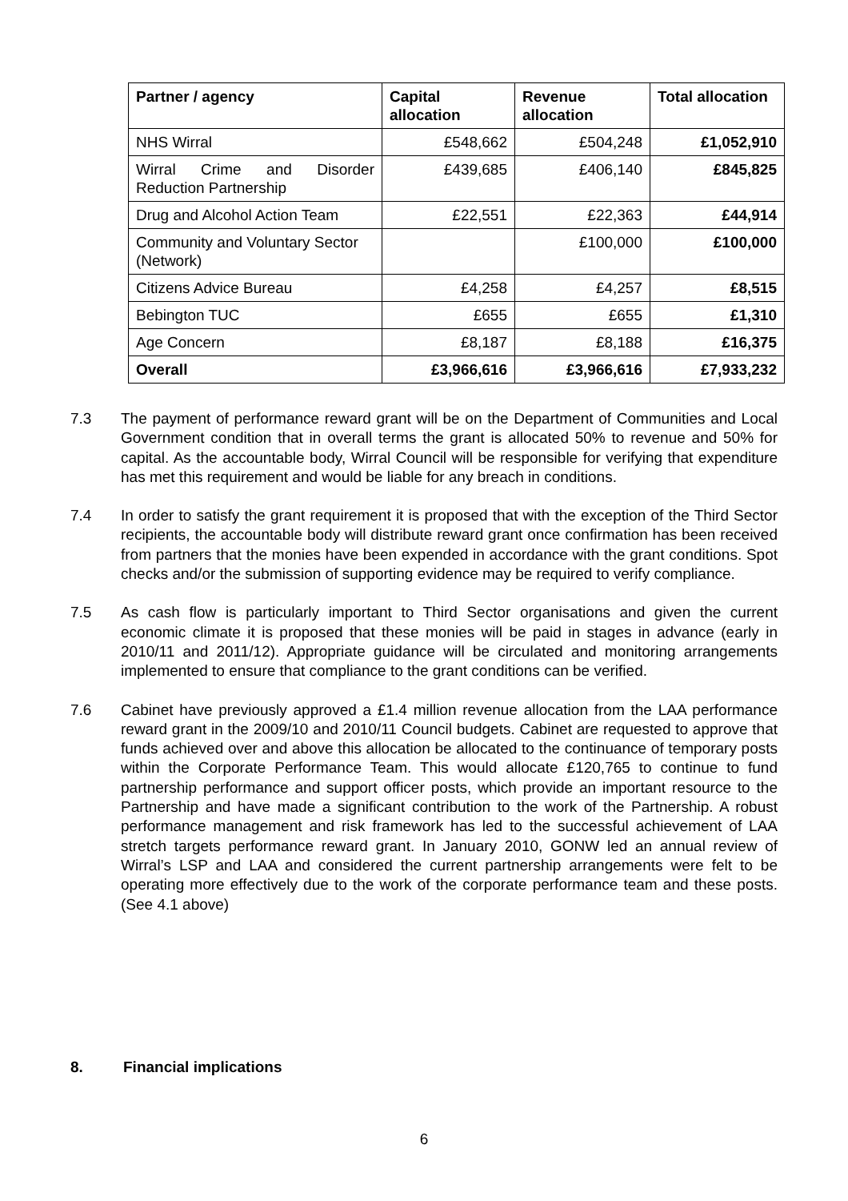| Partner / agency | Capital allocation | Revenue allocation | Total allocation |
| --- | --- | --- | --- |
| NHS Wirral | £548,662 | £504,248 | £1,052,910 |
| Wirral Crime and Disorder Reduction Partnership | £439,685 | £406,140 | £845,825 |
| Drug and Alcohol Action Team | £22,551 | £22,363 | £44,914 |
| Community and Voluntary Sector (Network) | | £100,000 | £100,000 |
| Citizens Advice Bureau | £4,258 | £4,257 | £8,515 |
| Bebington TUC | £655 | £655 | £1,310 |
| Age Concern | £8,187 | £8,188 | £16,375 |
| Overall | £3,966,616 | £3,966,616 | £7,933,232 |
7.3 The payment of performance reward grant will be on the Department of Communities and Local Government condition that in overall terms the grant is allocated 50% to revenue and 50% for capital. As the accountable body, Wirral Council will be responsible for verifying that expenditure has met this requirement and would be liable for any breach in conditions.
7.4 In order to satisfy the grant requirement it is proposed that with the exception of the Third Sector recipients, the accountable body will distribute reward grant once confirmation has been received from partners that the monies have been expended in accordance with the grant conditions. Spot checks and/or the submission of supporting evidence may be required to verify compliance.
7.5 As cash flow is particularly important to Third Sector organisations and given the current economic climate it is proposed that these monies will be paid in stages in advance (early in 2010/11 and 2011/12). Appropriate guidance will be circulated and monitoring arrangements implemented to ensure that compliance to the grant conditions can be verified.
7.6 Cabinet have previously approved a £1.4 million revenue allocation from the LAA performance reward grant in the 2009/10 and 2010/11 Council budgets. Cabinet are requested to approve that funds achieved over and above this allocation be allocated to the continuance of temporary posts within the Corporate Performance Team. This would allocate £120,765 to continue to fund partnership performance and support officer posts, which provide an important resource to the Partnership and have made a significant contribution to the work of the Partnership. A robust performance management and risk framework has led to the successful achievement of LAA stretch targets performance reward grant. In January 2010, GONW led an annual review of Wirral’s LSP and LAA and considered the current partnership arrangements were felt to be operating more effectively due to the work of the corporate performance team and these posts. (See 4.1 above)
8. Financial implications
6